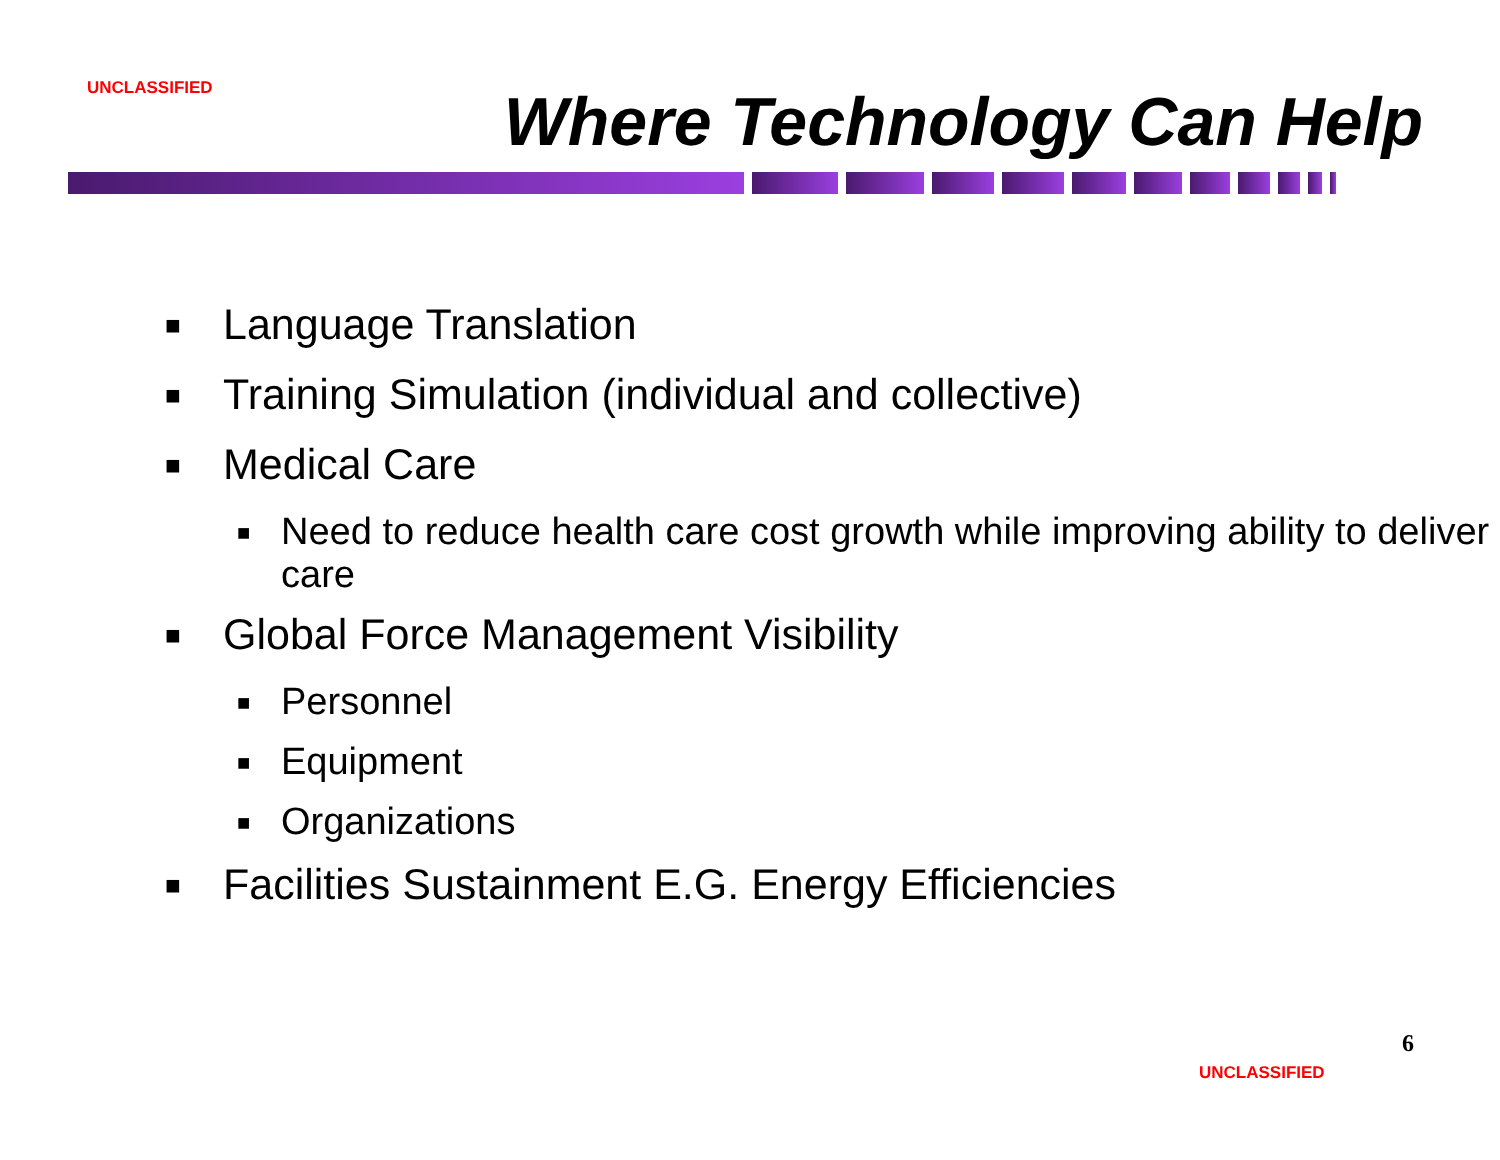UNCLASSIFIED Where Technology Can Help
■ Language Translation
■ Training Simulation (individual and collective)
■ Medical Care
■ Need to reduce health care cost growth while improving ability to deliver care
■ Global Force Management Visibility
■ Personnel
■ Equipment
■ Organizations
■ Facilities Sustainment E.G. Energy Efficiencies
6
UNCLASSIFIED